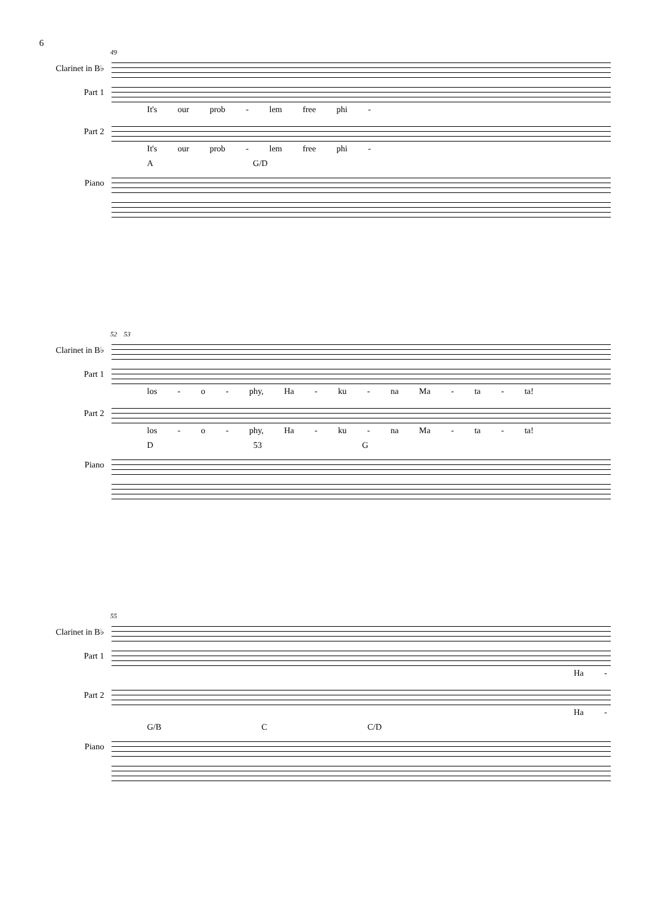6
49
Clarinet in B♭
Part 1
It's our prob - lem free phi -
Part 2
It's our prob - lem free phi -
A G/D
Piano
52 53
Clarinet in B♭
Part 1
los - o - phy, Ha - ku - na Ma - ta - ta!
Part 2
los - o - phy, Ha - ku - na Ma - ta - ta!
D 53 G
Piano
55
Clarinet in B♭
Part 1
Ha -
Part 2
Ha -
G/B C C/D
Piano